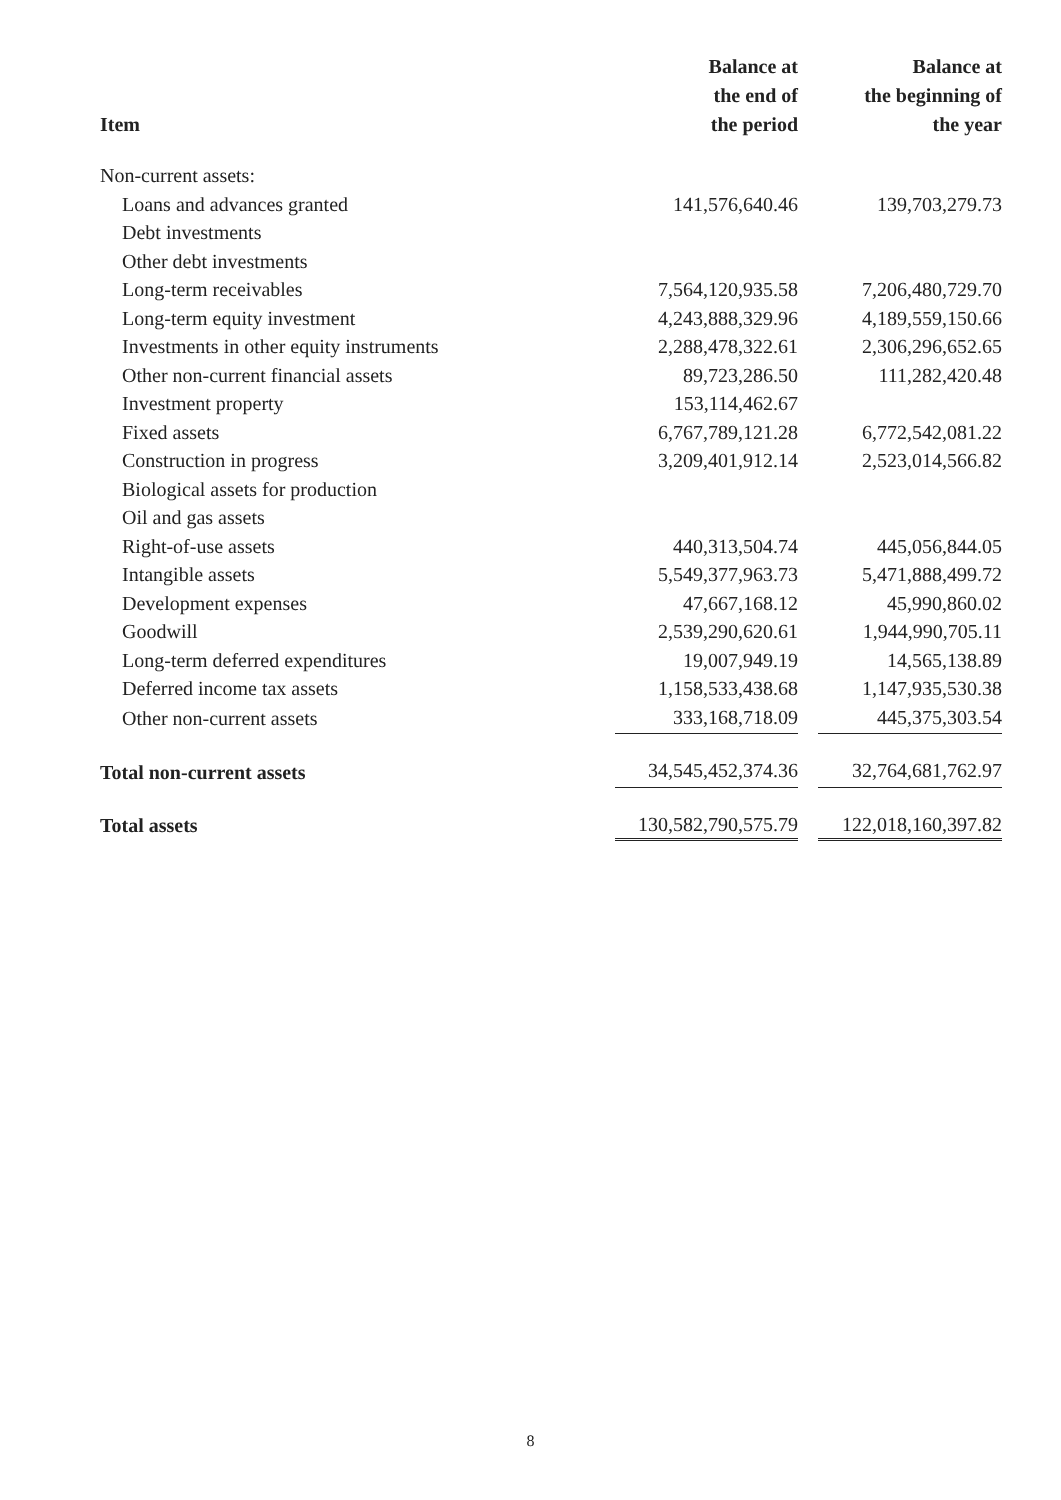| Item | Balance at the end of the period | | Balance at the beginning of the year |
| --- | --- | --- | --- |
| Non-current assets: | | | |
| Loans and advances granted | 141,576,640.46 | | 139,703,279.73 |
| Debt investments | | | |
| Other debt investments | | | |
| Long-term receivables | 7,564,120,935.58 | | 7,206,480,729.70 |
| Long-term equity investment | 4,243,888,329.96 | | 4,189,559,150.66 |
| Investments in other equity instruments | 2,288,478,322.61 | | 2,306,296,652.65 |
| Other non-current financial assets | 89,723,286.50 | | 111,282,420.48 |
| Investment property | 153,114,462.67 | | |
| Fixed assets | 6,767,789,121.28 | | 6,772,542,081.22 |
| Construction in progress | 3,209,401,912.14 | | 2,523,014,566.82 |
| Biological assets for production | | | |
| Oil and gas assets | | | |
| Right-of-use assets | 440,313,504.74 | | 445,056,844.05 |
| Intangible assets | 5,549,377,963.73 | | 5,471,888,499.72 |
| Development expenses | 47,667,168.12 | | 45,990,860.02 |
| Goodwill | 2,539,290,620.61 | | 1,944,990,705.11 |
| Long-term deferred expenditures | 19,007,949.19 | | 14,565,138.89 |
| Deferred income tax assets | 1,158,533,438.68 | | 1,147,935,530.38 |
| Other non-current assets | 333,168,718.09 | | 445,375,303.54 |
| Total non-current assets | 34,545,452,374.36 | | 32,764,681,762.97 |
| Total assets | 130,582,790,575.79 | | 122,018,160,397.82 |
8